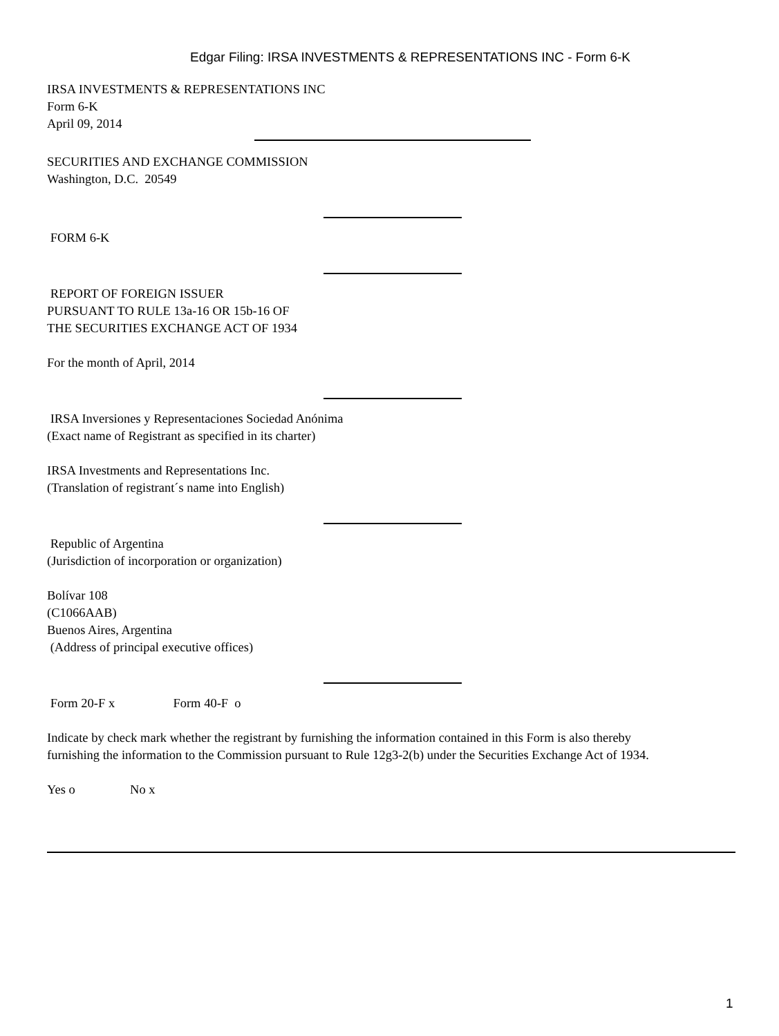Edgar Filing: IRSA INVESTMENTS & REPRESENTATIONS INC - Form 6-K
IRSA INVESTMENTS & REPRESENTATIONS INC
Form 6-K
April 09, 2014
SECURITIES AND EXCHANGE COMMISSION
Washington, D.C. 20549
FORM 6-K
REPORT OF FOREIGN ISSUER
PURSUANT TO RULE 13a-16 OR 15b-16 OF
THE SECURITIES EXCHANGE ACT OF 1934
For the month of April, 2014
IRSA Inversiones y Representaciones Sociedad Anónima
(Exact name of Registrant as specified in its charter)
IRSA Investments and Representations Inc.
(Translation of registrant´s name into English)
Republic of Argentina
(Jurisdiction of incorporation or organization)
Bolívar 108
(C1066AAB)
Buenos Aires, Argentina
(Address of principal executive offices)
Form 20-F x Form 40-F o
Indicate by check mark whether the registrant by furnishing the information contained in this Form is also thereby
furnishing the information to the Commission pursuant to Rule 12g3-2(b) under the Securities Exchange Act of 1934.
Yes o No x
1